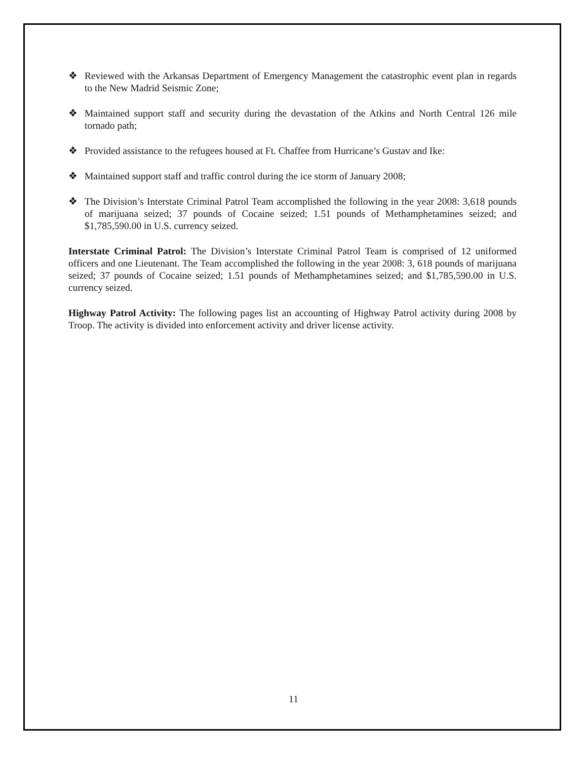❖ Reviewed with the Arkansas Department of Emergency Management the catastrophic event plan in regards to the New Madrid Seismic Zone;
❖ Maintained support staff and security during the devastation of the Atkins and North Central 126 mile tornado path;
❖ Provided assistance to the refugees housed at Ft. Chaffee from Hurricane’s Gustav and Ike:
❖ Maintained support staff and traffic control during the ice storm of January 2008;
❖ The Division’s Interstate Criminal Patrol Team accomplished the following in the year 2008: 3,618 pounds of marijuana seized; 37 pounds of Cocaine seized; 1.51 pounds of Methamphetamines seized; and $1,785,590.00 in U.S. currency seized.
Interstate Criminal Patrol: The Division’s Interstate Criminal Patrol Team is comprised of 12 uniformed officers and one Lieutenant. The Team accomplished the following in the year 2008: 3, 618 pounds of marijuana seized; 37 pounds of Cocaine seized; 1.51 pounds of Methamphetamines seized; and $1,785,590.00 in U.S. currency seized.
Highway Patrol Activity: The following pages list an accounting of Highway Patrol activity during 2008 by Troop. The activity is divided into enforcement activity and driver license activity.
11